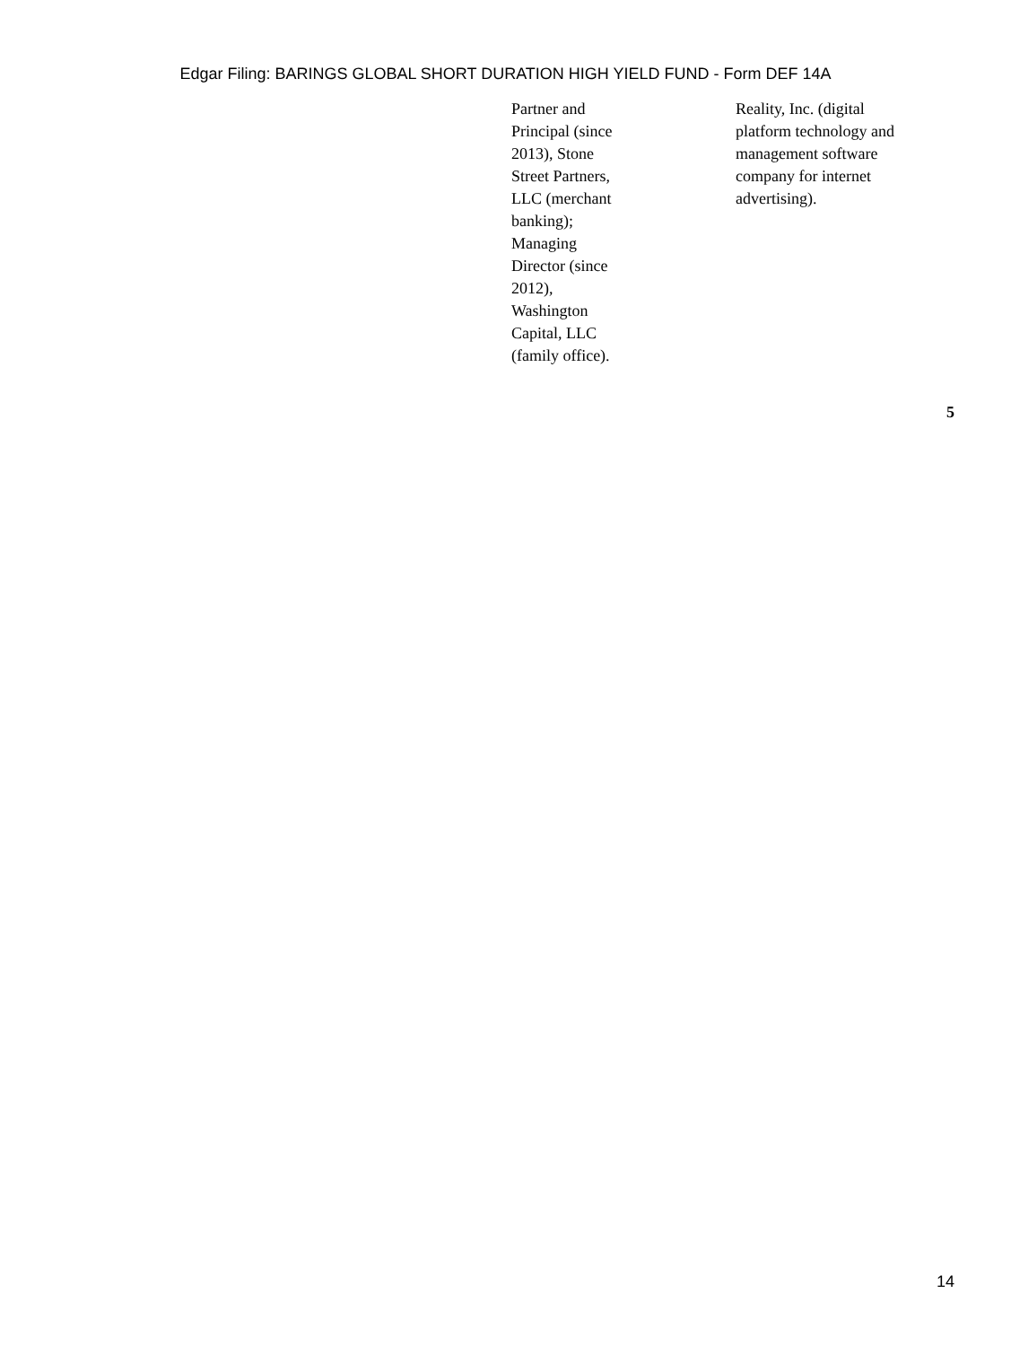Edgar Filing: BARINGS GLOBAL SHORT DURATION HIGH YIELD FUND - Form DEF 14A
| Partner and Principal (since 2013), Stone Street Partners, LLC (merchant banking); Managing Director (since 2012), Washington Capital, LLC (family office). | Reality, Inc. (digital platform technology and management software company for internet advertising). |
5
14